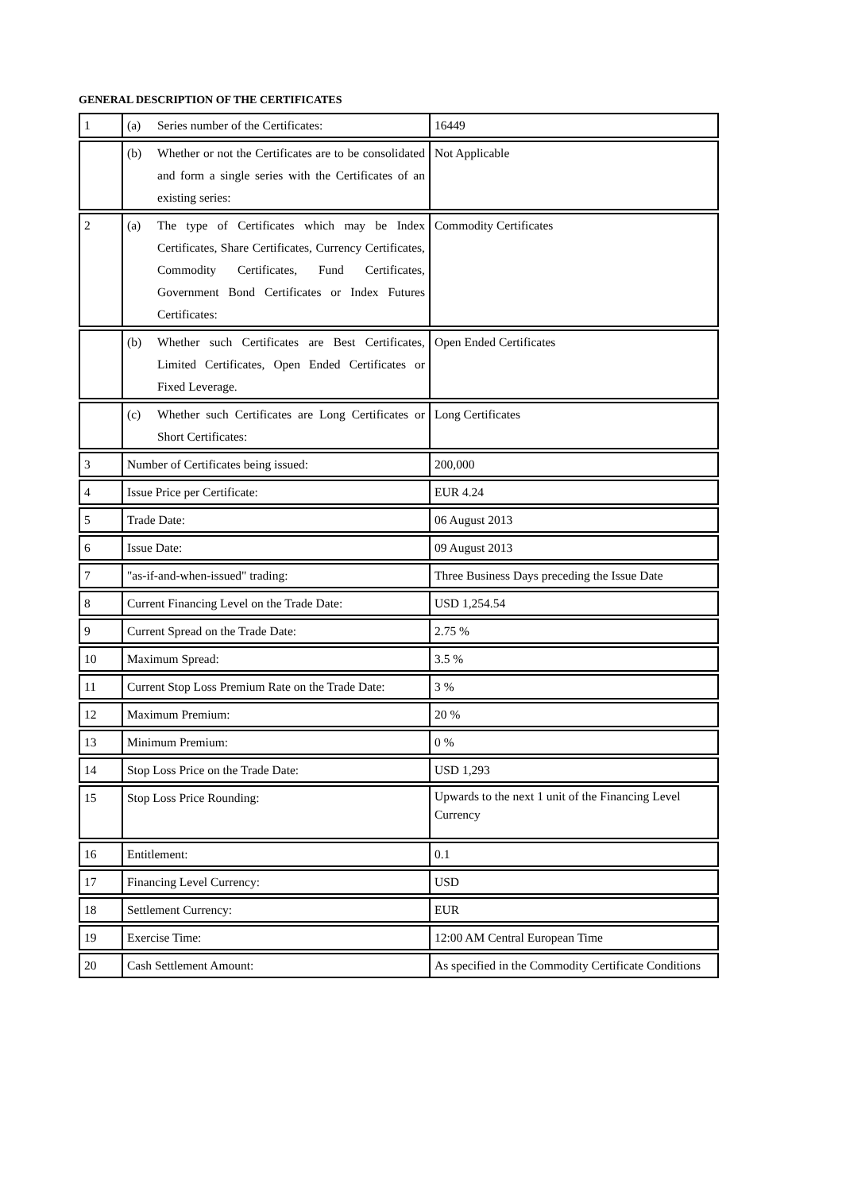GENERAL DESCRIPTION OF THE CERTIFICATES
| 1 | (a) Series number of the Certificates: | 16449 |
| | (b) Whether or not the Certificates are to be consolidated and form a single series with the Certificates of an existing series: | Not Applicable |
| 2 | (a) The type of Certificates which may be Index Certificates, Share Certificates, Currency Certificates, Commodity Certificates, Fund Certificates, Government Bond Certificates or Index Futures Certificates: | Commodity Certificates |
| | (b) Whether such Certificates are Best Certificates, Limited Certificates, Open Ended Certificates or Fixed Leverage. | Open Ended Certificates |
| | (c) Whether such Certificates are Long Certificates or Short Certificates: | Long Certificates |
| 3 | Number of Certificates being issued: | 200,000 |
| 4 | Issue Price per Certificate: | EUR 4.24 |
| 5 | Trade Date: | 06 August 2013 |
| 6 | Issue Date: | 09 August 2013 |
| 7 | "as-if-and-when-issued" trading: | Three Business Days preceding the Issue Date |
| 8 | Current Financing Level on the Trade Date: | USD 1,254.54 |
| 9 | Current Spread on the Trade Date: | 2.75 % |
| 10 | Maximum Spread: | 3.5 % |
| 11 | Current Stop Loss Premium Rate on the Trade Date: | 3 % |
| 12 | Maximum Premium: | 20 % |
| 13 | Minimum Premium: | 0 % |
| 14 | Stop Loss Price on the Trade Date: | USD 1,293 |
| 15 | Stop Loss Price Rounding: | Upwards to the next 1 unit of the Financing Level Currency |
| 16 | Entitlement: | 0.1 |
| 17 | Financing Level Currency: | USD |
| 18 | Settlement Currency: | EUR |
| 19 | Exercise Time: | 12:00 AM Central European Time |
| 20 | Cash Settlement Amount: | As specified in the Commodity Certificate Conditions |